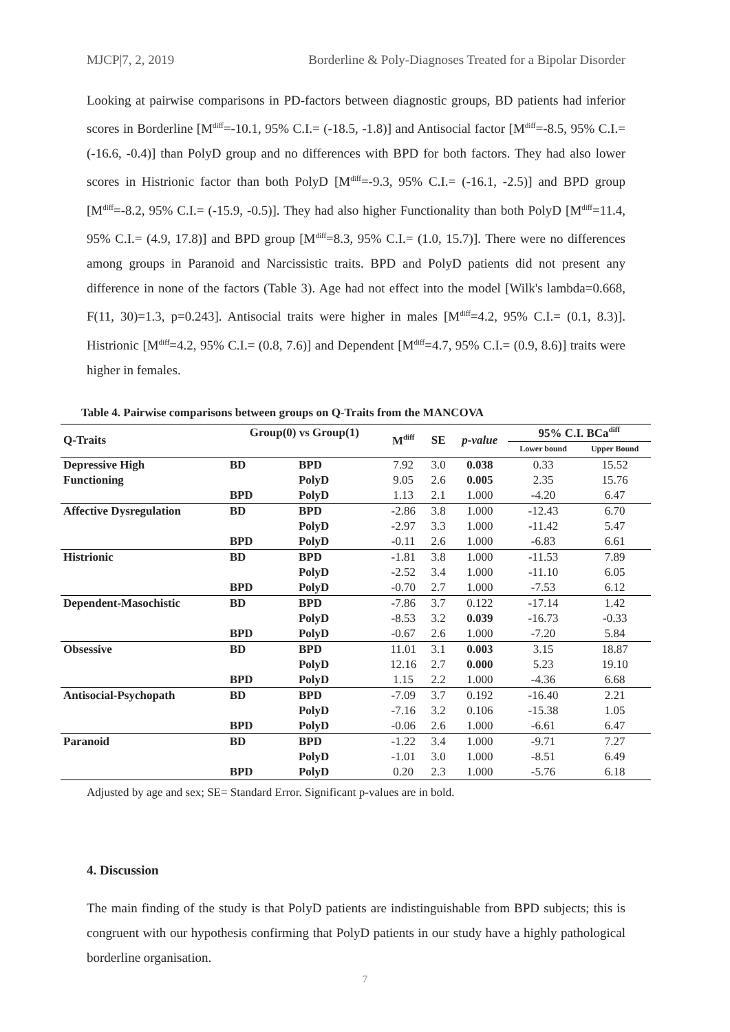MJCP|7, 2, 2019 Borderline & Poly-Diagnoses Treated for a Bipolar Disorder
Looking at pairwise comparisons in PD-factors between diagnostic groups, BD patients had inferior scores in Borderline [M<sup>diff</sup>=-10.1, 95% C.I.= (-18.5, -1.8)] and Antisocial factor [M<sup>diff</sup>=-8.5, 95% C.I.= (-16.6, -0.4)] than PolyD group and no differences with BPD for both factors. They had also lower scores in Histrionic factor than both PolyD [M<sup>diff</sup>=-9.3, 95% C.I.= (-16.1, -2.5)] and BPD group [M<sup>diff</sup>=-8.2, 95% C.I.= (-15.9, -0.5)]. They had also higher Functionality than both PolyD [M<sup>diff</sup>=11.4, 95% C.I.= (4.9, 17.8)] and BPD group [M<sup>diff</sup>=8.3, 95% C.I.= (1.0, 15.7)]. There were no differences among groups in Paranoid and Narcissistic traits. BPD and PolyD patients did not present any difference in none of the factors (Table 3). Age had not effect into the model [Wilk's lambda=0.668, F(11, 30)=1.3, p=0.243]. Antisocial traits were higher in males [M<sup>diff</sup>=4.2, 95% C.I.= (0.1, 8.3)]. Histrionic [M<sup>diff</sup>=4.2, 95% C.I.= (0.8, 7.6)] and Dependent [M<sup>diff</sup>=4.7, 95% C.I.= (0.9, 8.6)] traits were higher in females.
Table 4. Pairwise comparisons between groups on Q-Traits from the MANCOVA
| Q-Traits | Group(0) vs Group(1) | | M<sup>diff</sup> | SE | p-value | 95% C.I. BCa<sup>diff</sup> | |
| --- | --- | --- | --- | --- | --- | --- | --- |
| | | | | | | Lower bound | Upper Bound |
| Depressive High | BD | BPD | 7.92 | 3.0 | 0.038 | 0.33 | 15.52 |
| Functioning | | PolyD | 9.05 | 2.6 | 0.005 | 2.35 | 15.76 |
| | BPD | PolyD | 1.13 | 2.1 | 1.000 | -4.20 | 6.47 |
| Affective Dysregulation | BD | BPD | -2.86 | 3.8 | 1.000 | -12.43 | 6.70 |
| | | PolyD | -2.97 | 3.3 | 1.000 | -11.42 | 5.47 |
| | BPD | PolyD | -0.11 | 2.6 | 1.000 | -6.83 | 6.61 |
| Histrionic | BD | BPD | -1.81 | 3.8 | 1.000 | -11.53 | 7.89 |
| | | PolyD | -2.52 | 3.4 | 1.000 | -11.10 | 6.05 |
| | BPD | PolyD | -0.70 | 2.7 | 1.000 | -7.53 | 6.12 |
| Dependent-Masochistic | BD | BPD | -7.86 | 3.7 | 0.122 | -17.14 | 1.42 |
| | | PolyD | -8.53 | 3.2 | 0.039 | -16.73 | -0.33 |
| | BPD | PolyD | -0.67 | 2.6 | 1.000 | -7.20 | 5.84 |
| Obsessive | BD | BPD | 11.01 | 3.1 | 0.003 | 3.15 | 18.87 |
| | | PolyD | 12.16 | 2.7 | 0.000 | 5.23 | 19.10 |
| | BPD | PolyD | 1.15 | 2.2 | 1.000 | -4.36 | 6.68 |
| Antisocial-Psychopath | BD | BPD | -7.09 | 3.7 | 0.192 | -16.40 | 2.21 |
| | | PolyD | -7.16 | 3.2 | 0.106 | -15.38 | 1.05 |
| | BPD | PolyD | -0.06 | 2.6 | 1.000 | -6.61 | 6.47 |
| Paranoid | BD | BPD | -1.22 | 3.4 | 1.000 | -9.71 | 7.27 |
| | | PolyD | -1.01 | 3.0 | 1.000 | -8.51 | 6.49 |
| | BPD | PolyD | 0.20 | 2.3 | 1.000 | -5.76 | 6.18 |
Adjusted by age and sex; SE= Standard Error. Significant p-values are in bold.
4. Discussion
The main finding of the study is that PolyD patients are indistinguishable from BPD subjects; this is congruent with our hypothesis confirming that PolyD patients in our study have a highly pathological borderline organisation.
7